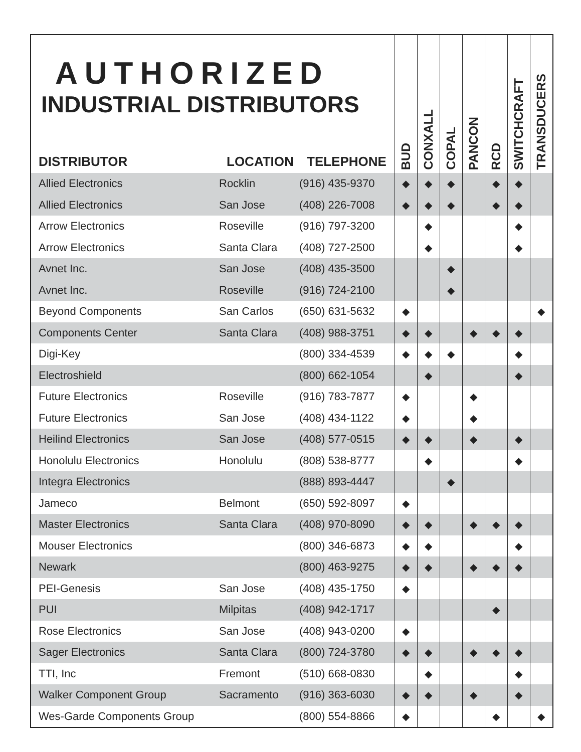| AUTHORIZED INDUSTRIAL DISTRIBUTORS DISTRIBUTOR LOCATION TELEPHONE | | | BUD | CONXALL | COPAL | PANCON | RCD | SWITCHCRAFT | TRANSDUCERS |
| --- | --- | --- | --- | --- | --- | --- | --- | --- | --- |
| Allied Electronics | Rocklin | (916) 435-9370 | ◆ | ◆ | ◆ | | ◆ | ◆ | |
| Allied Electronics | San Jose | (408) 226-7008 | ◆ | ◆ | ◆ | | ◆ | ◆ | |
| Arrow Electronics | Roseville | (916) 797-3200 | | ◆ | | | | ◆ | |
| Arrow Electronics | Santa Clara | (408) 727-2500 | | ◆ | | | | ◆ | |
| Avnet Inc. | San Jose | (408) 435-3500 | | | ◆ | | | | |
| Avnet Inc. | Roseville | (916) 724-2100 | | | ◆ | | | | |
| Beyond Components | San Carlos | (650) 631-5632 | ◆ | | | | | | ◆ |
| Components Center | Santa Clara | (408) 988-3751 | ◆ | ◆ | | ◆ | ◆ | ◆ | |
| Digi-Key | | (800) 334-4539 | ◆ | ◆ | ◆ | | | ◆ | |
| Electroshield | | (800) 662-1054 | | ◆ | | | | ◆ | |
| Future Electronics | Roseville | (916) 783-7877 | ◆ | | | ◆ | | | |
| Future Electronics | San Jose | (408) 434-1122 | ◆ | | | ◆ | | | |
| Heilind Electronics | San Jose | (408) 577-0515 | ◆ | ◆ | | ◆ | | ◆ | |
| Honolulu Electronics | Honolulu | (808) 538-8777 | | ◆ | | | | ◆ | |
| Integra Electronics | | (888) 893-4447 | | | ◆ | | | | |
| Jameco | Belmont | (650) 592-8097 | ◆ | | | | | | |
| Master Electronics | Santa Clara | (408) 970-8090 | ◆ | ◆ | | ◆ | ◆ | ◆ | |
| Mouser Electronics | | (800) 346-6873 | ◆ | ◆ | | | | ◆ | |
| Newark | | (800) 463-9275 | ◆ | ◆ | | ◆ | ◆ | ◆ | |
| PEI-Genesis | San Jose | (408) 435-1750 | ◆ | | | | | | |
| PUI | Milpitas | (408) 942-1717 | | | | | ◆ | | |
| Rose Electronics | San Jose | (408) 943-0200 | ◆ | | | | | | |
| Sager Electronics | Santa Clara | (800) 724-3780 | ◆ | ◆ | | ◆ | ◆ | ◆ | |
| TTI, Inc | Fremont | (510) 668-0830 | | ◆ | | | | ◆ | |
| Walker Component Group | Sacramento | (916) 363-6030 | ◆ | ◆ | | ◆ | | ◆ | |
| Wes-Garde Components Group | | (800) 554-8866 | ◆ | | | | ◆ | | ◆ |